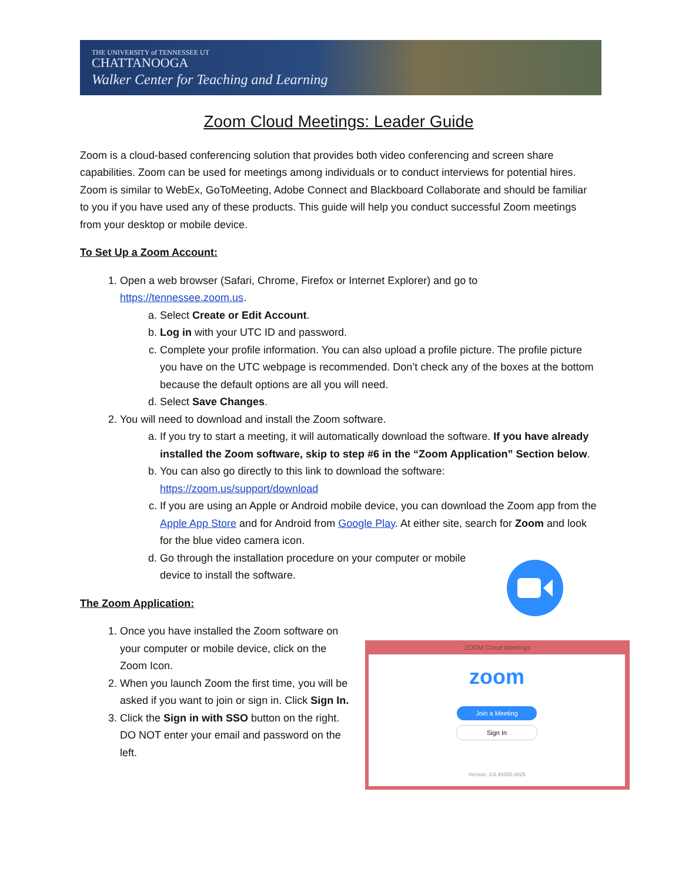THE UNIVERSITY of TENNESSEE UT
CHATTANOOGA
Walker Center for Teaching and Learning
Zoom Cloud Meetings: Leader Guide
Zoom is a cloud-based conferencing solution that provides both video conferencing and screen share capabilities. Zoom can be used for meetings among individuals or to conduct interviews for potential hires. Zoom is similar to WebEx, GoToMeeting, Adobe Connect and Blackboard Collaborate and should be familiar to you if you have used any of these products. This guide will help you conduct successful Zoom meetings from your desktop or mobile device.
To Set Up a Zoom Account:
1. Open a web browser (Safari, Chrome, Firefox or Internet Explorer) and go to https://tennessee.zoom.us.
a. Select Create or Edit Account.
b. Log in with your UTC ID and password.
c. Complete your profile information. You can also upload a profile picture. The profile picture you have on the UTC webpage is recommended. Don’t check any of the boxes at the bottom because the default options are all you will need.
d. Select Save Changes.
2. You will need to download and install the Zoom software.
a. If you try to start a meeting, it will automatically download the software. If you have already installed the Zoom software, skip to step #6 in the “Zoom Application” Section below.
b. You can also go directly to this link to download the software: https://zoom.us/support/download
c. If you are using an Apple or Android mobile device, you can download the Zoom app from the Apple App Store and for Android from Google Play. At either site, search for Zoom and look for the blue video camera icon.
d. Go through the installation procedure on your computer or mobile device to install the software.
The Zoom Application:
1. Once you have installed the Zoom software on your computer or mobile device, click on the Zoom Icon.
2. When you launch Zoom the first time, you will be asked if you want to join or sign in. Click Sign In.
3. Click the Sign in with SSO button on the right. DO NOT enter your email and password on the left.
ZOOM Cloud Meetings
zoom
Join a Meeting
Sign In
Version: 3.6.49200.0825